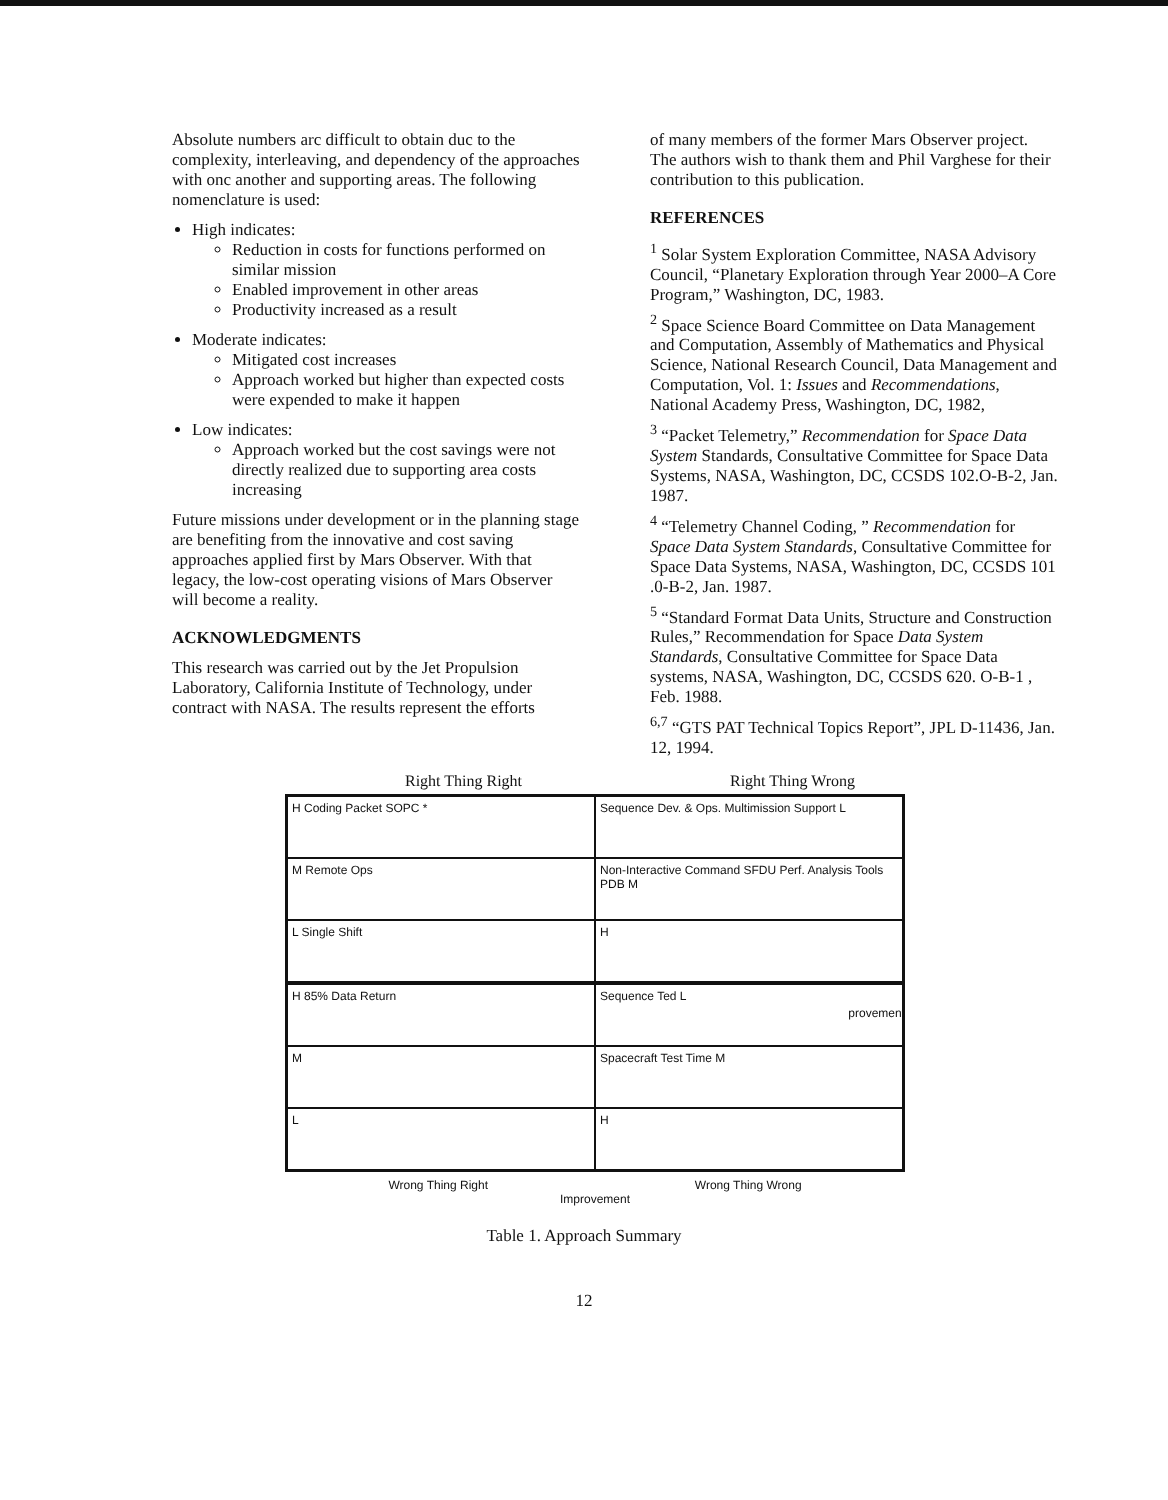Absolute numbers arc difficult to obtain duc to the complexity, interleaving, and dependency of the approaches with onc another and supporting areas. The following nomenclature is used:
High indicates:
Reduction in costs for functions performed on similar mission
Enabled improvement in other areas
Productivity increased as a result
Moderate indicates:
Mitigated cost increases
Approach worked but higher than expected costs were expended to make it happen
Low indicates:
Approach worked but the cost savings were not directly realized due to supporting area costs increasing
Future missions under development or in the planning stage are benefiting from the innovative and cost saving approaches applied first by Mars Observer. With that legacy, the low-cost operating visions of Mars Observer will become a reality.
ACKNOWLEDGMENTS
This research was carried out by the Jet Propulsion Laboratory, California Institute of Technology, under contract with NASA. The results represent the efforts
of many members of the former Mars Observer project. The authors wish to thank them and Phil Varghese for their contribution to this publication.
REFERENCES
<sup>1</sup> Solar System Exploration Committee, NASA Advisory Council, “Planetary Exploration through Year 2000–A Core Program,” Washington, DC, 1983.
<sup>2</sup> Space Science Board Committee on Data Management and Computation, Assembly of Mathematics and Physical Science, National Research Council, Data Management and Computation, Vol. 1: Issues and Recommendations, National Academy Press, Washington, DC, 1982,
<sup>3</sup> “Packet Telemetry,” Recommendation for Space Data System Standards, Consultative Committee for Space Data Systems, NASA, Washington, DC, CCSDS 102.O-B-2, Jan. 1987.
<sup>4</sup> “Telemetry Channel Coding, ” Recommendation for Space Data System Standards, Consultative Committee for Space Data Systems, NASA, Washington, DC, CCSDS 101 .0-B-2, Jan. 1987.
<sup>5</sup> “Standard Format Data Units, Structure and Construction Rules,” Recommendation for Space Data System Standards, Consultative Committee for Space Data systems, NASA, Washington, DC, CCSDS 620. O-B-1 , Feb. 1988.
<sup>6,7</sup> “GTS PAT Technical Topics Report”, JPL D-11436, Jan. 12, 1994.
Right Thing Right Right Thing Wrong
H Coding Packet SOPC *
Sequence Dev. & Ops. Multimission Support L
M Remote Ops
Non-Interactive Command SFDU Perf. Analysis Tools PDB M
L Single Shift
H
H 85% Data Return
Sequence Ted L
M
Spacecraft Test Time M
L
H
Wrong Thing Right Wrong Thing Wrong
Improvement
provement
Table 1. Approach Summary
12